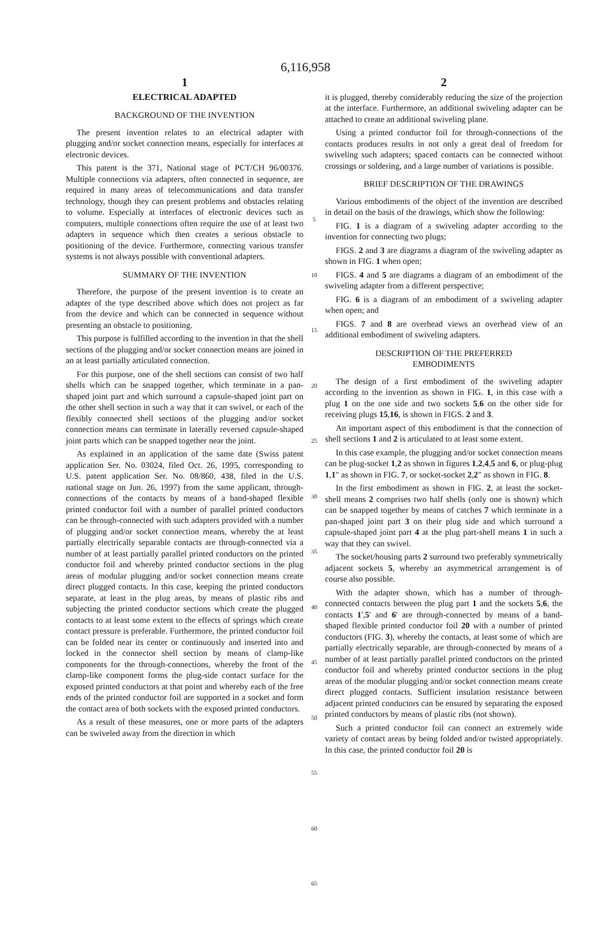6,116,958
1
ELECTRICAL ADAPTED
BACKGROUND OF THE INVENTION
The present invention relates to an electrical adapter with plugging and/or socket connection means, especially for interfaces at electronic devices.
This patent is the 371, National stage of PCT/CH 96/00376. Multiple connections via adapters, often connected in sequence, are required in many areas of telecommunications and data transfer technology, though they can present problems and obstacles relating to volume. Especially at interfaces of electronic devices such as computers, multiple connections often require the use of at least two adapters in sequence which then creates a serious obstacle to positioning of the device. Furthermore, connecting various transfer systems is not always possible with conventional adapters.
SUMMARY OF THE INVENTION
Therefore, the purpose of the present invention is to create an adapter of the type described above which does not project as far from the device and which can be connected in sequence without presenting an obstacle to positioning.
This purpose is fulfilled according to the invention in that the shell sections of the plugging and/or socket connection means are joined in an at least partially articulated connection.
For this purpose, one of the shell sections can consist of two half shells which can be snapped together, which terminate in a pan-shaped joint part and which surround a capsule-shaped joint part on the other shell section in such a way that it can swivel, or each of the flexibly connected shell sections of the plugging and/or socket connection means can terminate in laterally reversed capsule-shaped joint parts which can be snapped together near the joint.
As explained in an application of the same date (Swiss patent application Ser. No. 03024, filed Oct. 26, 1995, corresponding to U.S. patent application Ser. No. 08/860, 438, filed in the U.S. national stage on Jun. 26, 1997) from the same applicant, through-connections of the contacts by means of a band-shaped flexible printed conductor foil with a number of parallel printed conductors can be through-connected with such adapters provided with a number of plugging and/or socket connection means, whereby the at least partially electrically separable contacts are through-connected via a number of at least partially parallel printed conductors on the printed conductor foil and whereby printed conductor sections in the plug areas of modular plugging and/or socket connection means create direct plugged contacts. In this case, keeping the printed conductors separate, at least in the plug areas, by means of plastic ribs and subjecting the printed conductor sections which create the plugged contacts to at least some extent to the effects of springs which create contact pressure is preferable. Furthermore, the printed conductor foil can be folded near its center or continuously and inserted into and locked in the connector shell section by means of clamp-like components for the through-connections, whereby the front of the clamp-like component forms the plug-side contact surface for the exposed printed conductors at that point and whereby each of the free ends of the printed conductor foil are supported in a socket and form the contact area of both sockets with the exposed printed conductors.
As a result of these measures, one or more parts of the adapters can be swiveled away from the direction in which
5
10
15
20
25
30
35
40
45
50
55
60
65
2
it is plugged, thereby considerably reducing the size of the projection at the interface. Furthermore, an additional swiveling adapter can be attached to create an additional swiveling plane.
Using a printed conductor foil for through-connections of the contacts produces results in not only a great deal of freedom for swiveling such adapters; spaced contacts can be connected without crossings or soldering, and a large number of variations is possible.
BRIEF DESCRIPTION OF THE DRAWINGS
Various embodiments of the object of the invention are described in detail on the basis of the drawings, which show the following:
FIG. 1 is a diagram of a swiveling adapter according to the invention for connecting two plugs;
FIGS. 2 and 3 are diagrams a diagram of the swiveling adapter as shown in FIG. 1 when open;
FIGS. 4 and 5 are diagrams a diagram of an embodiment of the swiveling adapter from a different perspective;
FIG. 6 is a diagram of an embodiment of a swiveling adapter when open; and
FIGS. 7 and 8 are overhead views an overhead view of an additional embodiment of swiveling adapters.
DESCRIPTION OF THE PREFERRED
EMBODIMENTS
The design of a first embodiment of the swiveling adapter according to the invention as shown in FIG. 1, in this case with a plug 1 on the one side and two sockets 5,6 on the other side for receiving plugs 15,16, is shown in FIGS. 2 and 3.
An important aspect of this embodiment is that the connection of shell sections 1 and 2 is articulated to at least some extent.
In this case example, the plugging and/or socket connection means can be plug-socket 1,2 as shown in figures 1,2,4,5 and 6, or plug-plug 1,1" as shown in FIG. 7, or socket-socket 2,2" as shown in FIG. 8.
In the first embodiment as shown in FIG. 2, at least the socket-shell means 2 comprises two half shells (only one is shown) which can be snapped together by means of catches 7 which terminate in a pan-shaped joint part 3 on their plug side and which surround a capsule-shaped joint part 4 at the plug part-shell means 1 in such a way that they can swivel.
The socket/housing parts 2 surround two preferably symmetrically adjacent sockets 5, whereby an asymmetrical arrangement is of course also possible.
With the adapter shown, which has a number of through-connected contacts between the plug part 1 and the sockets 5,6, the contacts 1',5' and 6' are through-connected by means of a band-shaped flexible printed conductor foil 20 with a number of printed conductors (FIG. 3), whereby the contacts, at least some of which are partially electrically separable, are through-connected by means of a number of at least partially parallel printed conductors on the printed conductor foil and whereby printed conductor sections in the plug areas of the modular plugging and/or socket connection means create direct plugged contacts. Sufficient insulation resistance between adjacent printed conductors can be ensured by separating the exposed printed conductors by means of plastic ribs (not shown).
Such a printed conductor foil can connect an extremely wide variety of contact areas by being folded and/or twisted appropriately. In this case, the printed conductor foil 20 is